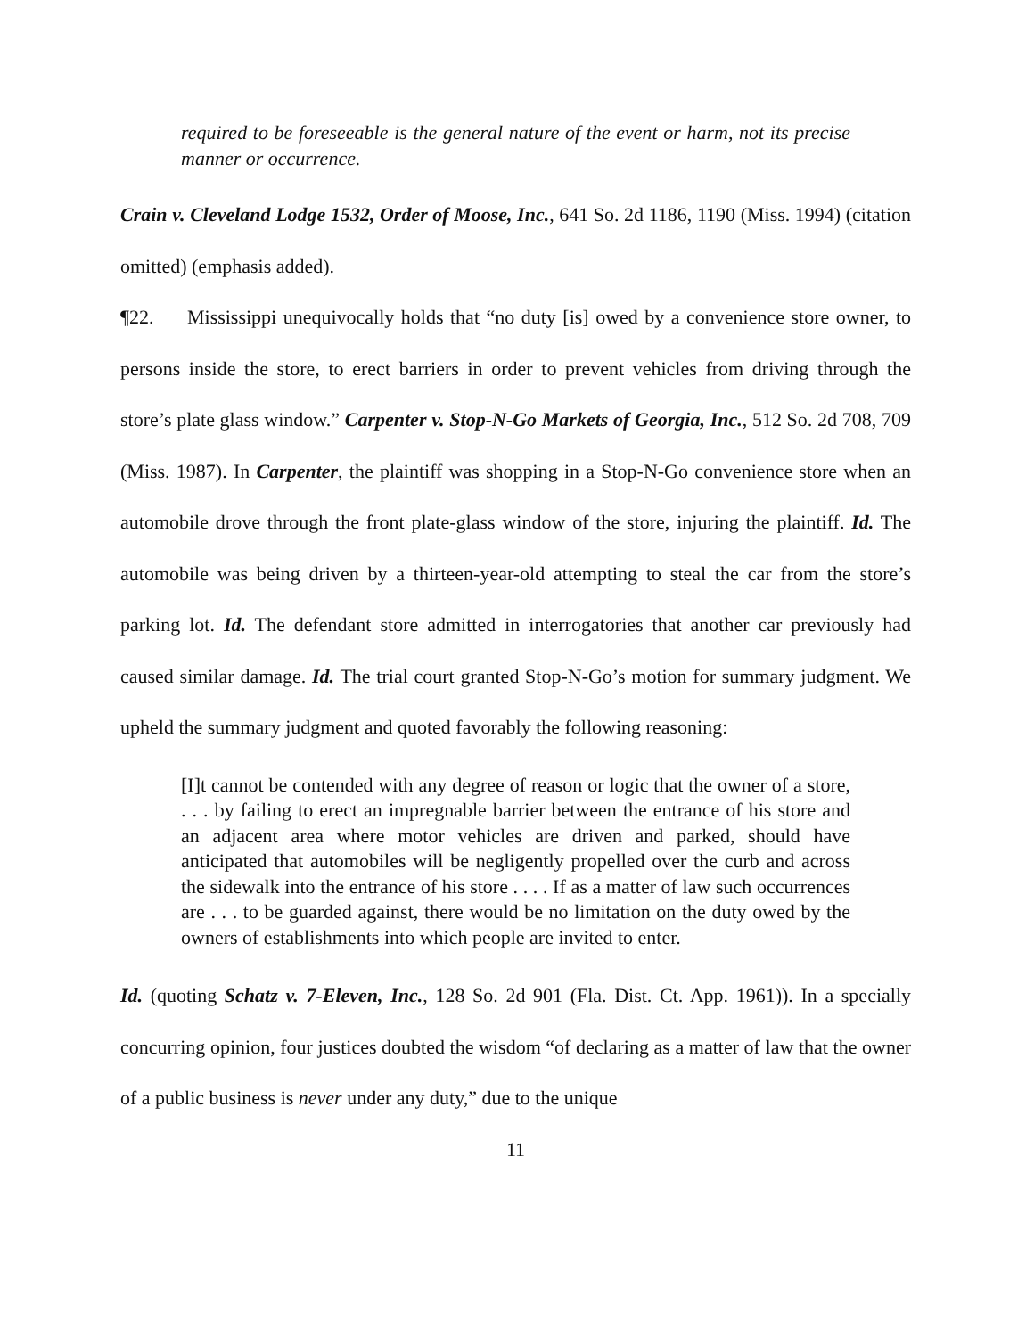required to be foreseeable is the general nature of the event or harm, not its precise manner or occurrence.
Crain v. Cleveland Lodge 1532, Order of Moose, Inc., 641 So. 2d 1186, 1190 (Miss. 1994) (citation omitted) (emphasis added).
¶22. Mississippi unequivocally holds that “no duty [is] owed by a convenience store owner, to persons inside the store, to erect barriers in order to prevent vehicles from driving through the store’s plate glass window.” Carpenter v. Stop-N-Go Markets of Georgia, Inc., 512 So. 2d 708, 709 (Miss. 1987). In Carpenter, the plaintiff was shopping in a Stop-N-Go convenience store when an automobile drove through the front plate-glass window of the store, injuring the plaintiff. Id. The automobile was being driven by a thirteen-year-old attempting to steal the car from the store’s parking lot. Id. The defendant store admitted in interrogatories that another car previously had caused similar damage. Id. The trial court granted Stop-N-Go’s motion for summary judgment. We upheld the summary judgment and quoted favorably the following reasoning:
[I]t cannot be contended with any degree of reason or logic that the owner of a store, . . . by failing to erect an impregnable barrier between the entrance of his store and an adjacent area where motor vehicles are driven and parked, should have anticipated that automobiles will be negligently propelled over the curb and across the sidewalk into the entrance of his store . . . . If as a matter of law such occurrences are . . . to be guarded against, there would be no limitation on the duty owed by the owners of establishments into which people are invited to enter.
Id. (quoting Schatz v. 7-Eleven, Inc., 128 So. 2d 901 (Fla. Dist. Ct. App. 1961)). In a specially concurring opinion, four justices doubted the wisdom “of declaring as a matter of law that the owner of a public business is never under any duty,” due to the unique
11